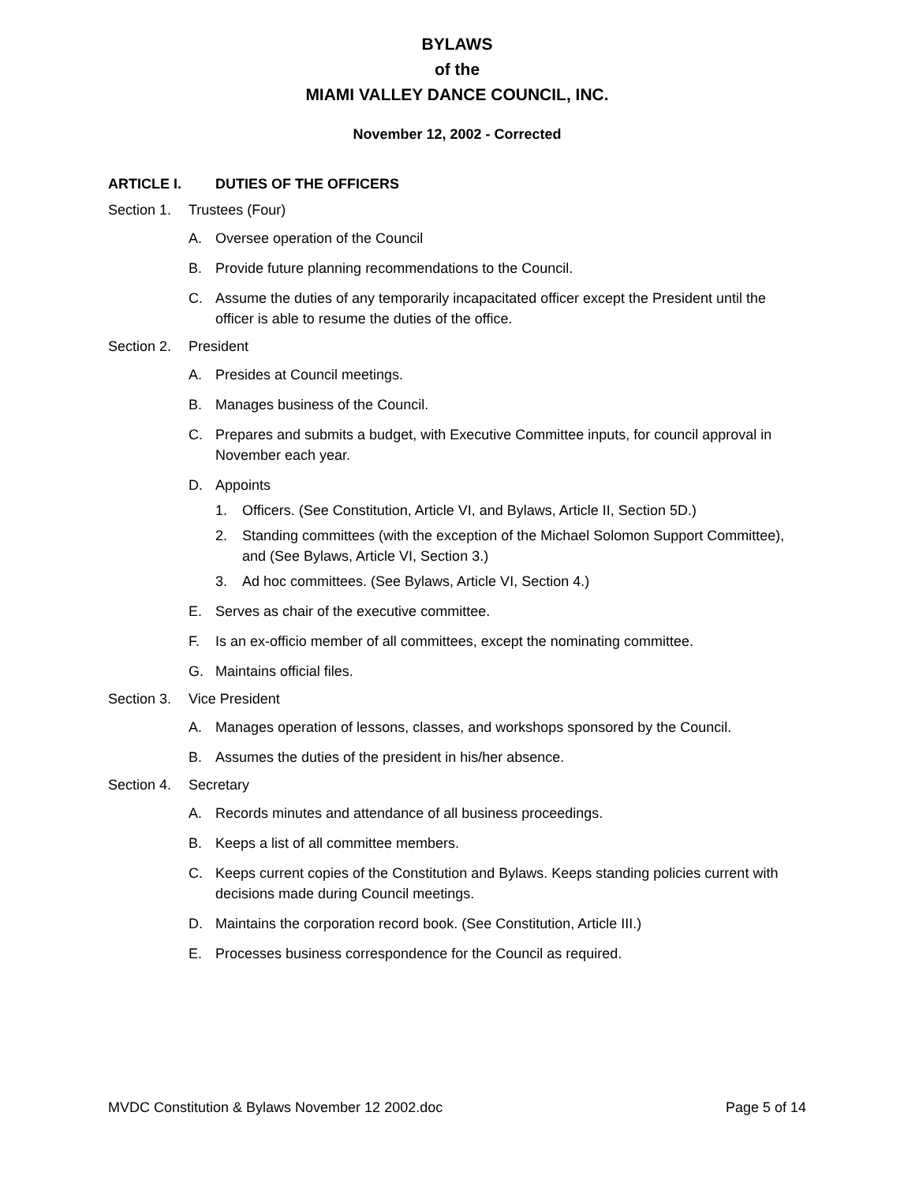BYLAWS
of the
MIAMI VALLEY DANCE COUNCIL, INC.
November 12, 2002 - Corrected
ARTICLE I. DUTIES OF THE OFFICERS
Section 1. Trustees (Four)
A. Oversee operation of the Council
B. Provide future planning recommendations to the Council.
C. Assume the duties of any temporarily incapacitated officer except the President until the officer is able to resume the duties of the office.
Section 2. President
A. Presides at Council meetings.
B. Manages business of the Council.
C. Prepares and submits a budget, with Executive Committee inputs, for council approval in November each year.
D. Appoints
1. Officers. (See Constitution, Article VI, and Bylaws, Article II, Section 5D.)
2. Standing committees (with the exception of the Michael Solomon Support Committee), and (See Bylaws, Article VI, Section 3.)
3. Ad hoc committees. (See Bylaws, Article VI, Section 4.)
E. Serves as chair of the executive committee.
F. Is an ex-officio member of all committees, except the nominating committee.
G. Maintains official files.
Section 3. Vice President
A. Manages operation of lessons, classes, and workshops sponsored by the Council.
B. Assumes the duties of the president in his/her absence.
Section 4. Secretary
A. Records minutes and attendance of all business proceedings.
B. Keeps a list of all committee members.
C. Keeps current copies of the Constitution and Bylaws. Keeps standing policies current with decisions made during Council meetings.
D. Maintains the corporation record book. (See Constitution, Article III.)
E. Processes business correspondence for the Council as required.
MVDC Constitution & Bylaws November 12 2002.doc Page 5 of 14